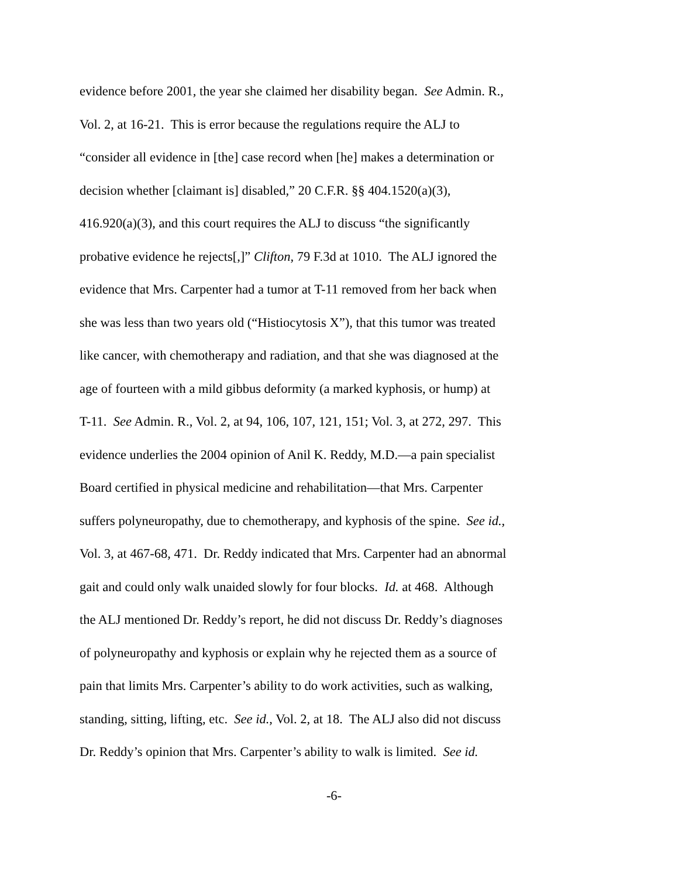evidence before 2001, the year she claimed her disability began. See Admin. R.,
Vol. 2, at 16-21. This is error because the regulations require the ALJ to
“consider all evidence in [the] case record when [he] makes a determination or
decision whether [claimant is] disabled,” 20 C.F.R. §§ 404.1520(a)(3),
416.920(a)(3), and this court requires the ALJ to discuss “the significantly
probative evidence he rejects[,]” Clifton, 79 F.3d at 1010. The ALJ ignored the
evidence that Mrs. Carpenter had a tumor at T-11 removed from her back when
she was less than two years old (“Histiocytosis X”), that this tumor was treated
like cancer, with chemotherapy and radiation, and that she was diagnosed at the
age of fourteen with a mild gibbus deformity (a marked kyphosis, or hump) at
T-11. See Admin. R., Vol. 2, at 94, 106, 107, 121, 151; Vol. 3, at 272, 297. This
evidence underlies the 2004 opinion of Anil K. Reddy, M.D.—a pain specialist
Board certified in physical medicine and rehabilitation—that Mrs. Carpenter
suffers polyneuropathy, due to chemotherapy, and kyphosis of the spine. See id.,
Vol. 3, at 467-68, 471. Dr. Reddy indicated that Mrs. Carpenter had an abnormal
gait and could only walk unaided slowly for four blocks. Id. at 468. Although
the ALJ mentioned Dr. Reddy’s report, he did not discuss Dr. Reddy’s diagnoses
of polyneuropathy and kyphosis or explain why he rejected them as a source of
pain that limits Mrs. Carpenter’s ability to do work activities, such as walking,
standing, sitting, lifting, etc. See id., Vol. 2, at 18. The ALJ also did not discuss
Dr. Reddy’s opinion that Mrs. Carpenter’s ability to walk is limited. See id.
-6-